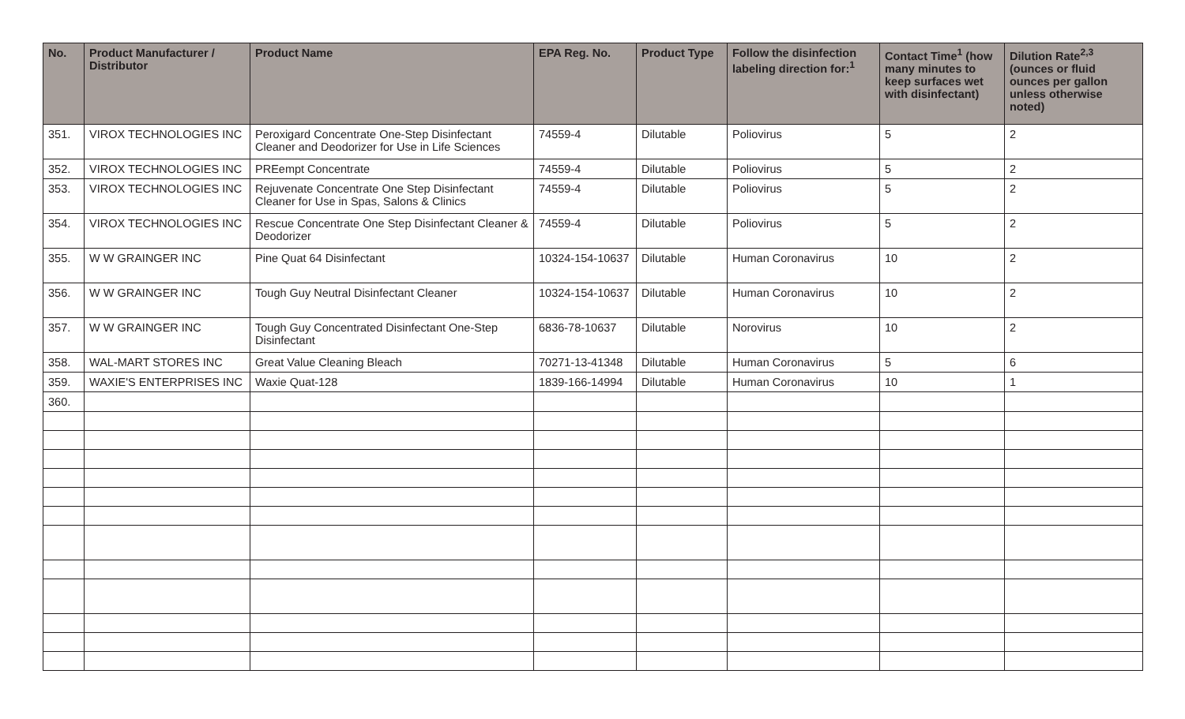| No. | Product Manufacturer / Distributor | Product Name | EPA Reg. No. | Product Type | Follow the disinfection labeling direction for:<sup>1</sup> | Contact Time<sup>1</sup> (how many minutes to keep surfaces wet with disinfectant) | Dilution Rate<sup>2,3</sup> (ounces or fluid ounces per gallon unless otherwise noted) |
| --- | --- | --- | --- | --- | --- | --- | --- |
| 351. | VIROX TECHNOLOGIES INC | Peroxigard Concentrate One-Step Disinfectant Cleaner and Deodorizer for Use in Life Sciences | 74559-4 | Dilutable | Poliovirus | 5 | 2 |
| 352. | VIROX TECHNOLOGIES INC | PREempt Concentrate | 74559-4 | Dilutable | Poliovirus | 5 | 2 |
| 353. | VIROX TECHNOLOGIES INC | Rejuvenate Concentrate One Step Disinfectant Cleaner for Use in Spas, Salons & Clinics | 74559-4 | Dilutable | Poliovirus | 5 | 2 |
| 354. | VIROX TECHNOLOGIES INC | Rescue Concentrate One Step Disinfectant Cleaner & Deodorizer | 74559-4 | Dilutable | Poliovirus | 5 | 2 |
| 355. | W W GRAINGER INC | Pine Quat 64 Disinfectant | 10324-154-10637 | Dilutable | Human Coronavirus | 10 | 2 |
| 356. | W W GRAINGER INC | Tough Guy Neutral Disinfectant Cleaner | 10324-154-10637 | Dilutable | Human Coronavirus | 10 | 2 |
| 357. | W W GRAINGER INC | Tough Guy Concentrated Disinfectant One-Step Disinfectant | 6836-78-10637 | Dilutable | Norovirus | 10 | 2 |
| 358. | WAL-MART STORES INC | Great Value Cleaning Bleach | 70271-13-41348 | Dilutable | Human Coronavirus | 5 | 6 |
| 359. | WAXIE'S ENTERPRISES INC | Waxie Quat-128 | 1839-166-14994 | Dilutable | Human Coronavirus | 10 | 1 |
| 360. | | | | | | | |